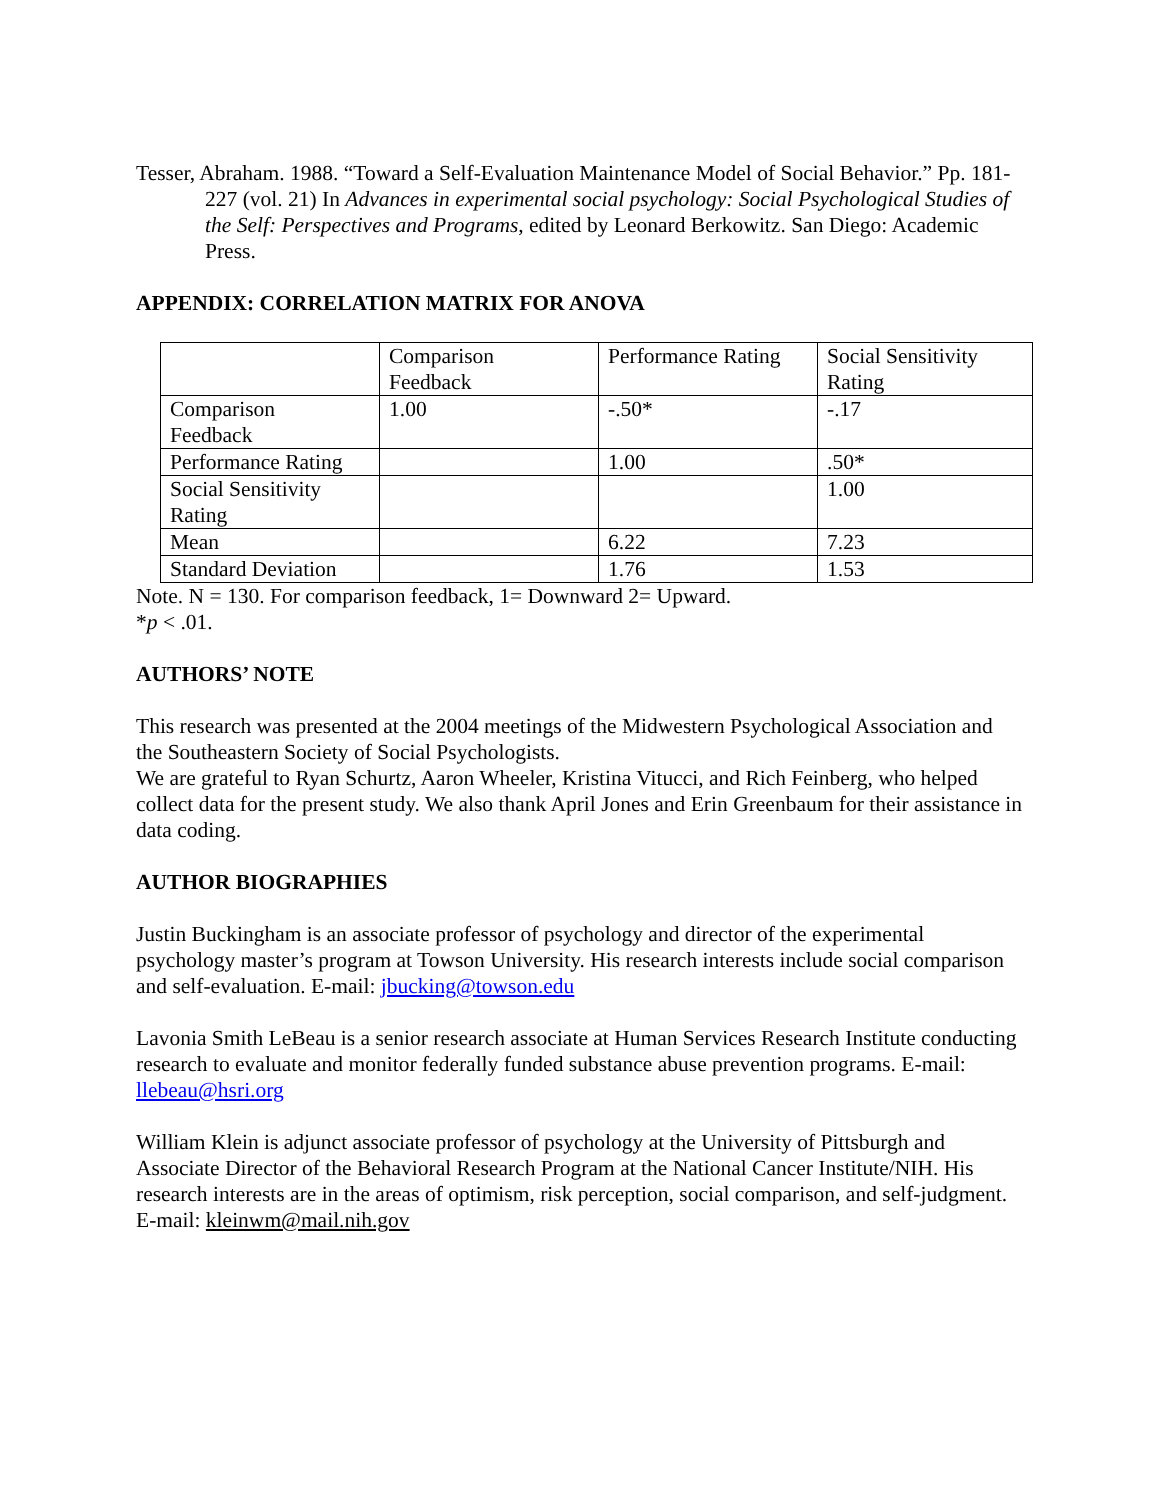Tesser, Abraham. 1988. “Toward a Self-Evaluation Maintenance Model of Social Behavior.” Pp. 181-227 (vol. 21) In Advances in experimental social psychology: Social Psychological Studies of the Self: Perspectives and Programs, edited by Leonard Berkowitz. San Diego: Academic Press.
APPENDIX: CORRELATION MATRIX FOR ANOVA
| | Comparison Feedback | Performance Rating | Social Sensitivity Rating |
| Comparison Feedback | 1.00 | -.50* | -.17 |
| Performance Rating | | 1.00 | .50* |
| Social Sensitivity Rating | | | 1.00 |
| Mean | | 6.22 | 7.23 |
| Standard Deviation | | 1.76 | 1.53 |
Note. N = 130. For comparison feedback, 1= Downward 2= Upward.
*p < .01.
AUTHORS’ NOTE
This research was presented at the 2004 meetings of the Midwestern Psychological Association and the Southeastern Society of Social Psychologists.
We are grateful to Ryan Schurtz, Aaron Wheeler, Kristina Vitucci, and Rich Feinberg, who helped collect data for the present study. We also thank April Jones and Erin Greenbaum for their assistance in data coding.
AUTHOR BIOGRAPHIES
Justin Buckingham is an associate professor of psychology and director of the experimental psychology master’s program at Towson University. His research interests include social comparison and self-evaluation. E-mail: jbucking@towson.edu
Lavonia Smith LeBeau is a senior research associate at Human Services Research Institute conducting research to evaluate and monitor federally funded substance abuse prevention programs. E-mail: llebeau@hsri.org
William Klein is adjunct associate professor of psychology at the University of Pittsburgh and Associate Director of the Behavioral Research Program at the National Cancer Institute/NIH. His research interests are in the areas of optimism, risk perception, social comparison, and self-judgment. E-mail: kleinwm@mail.nih.gov